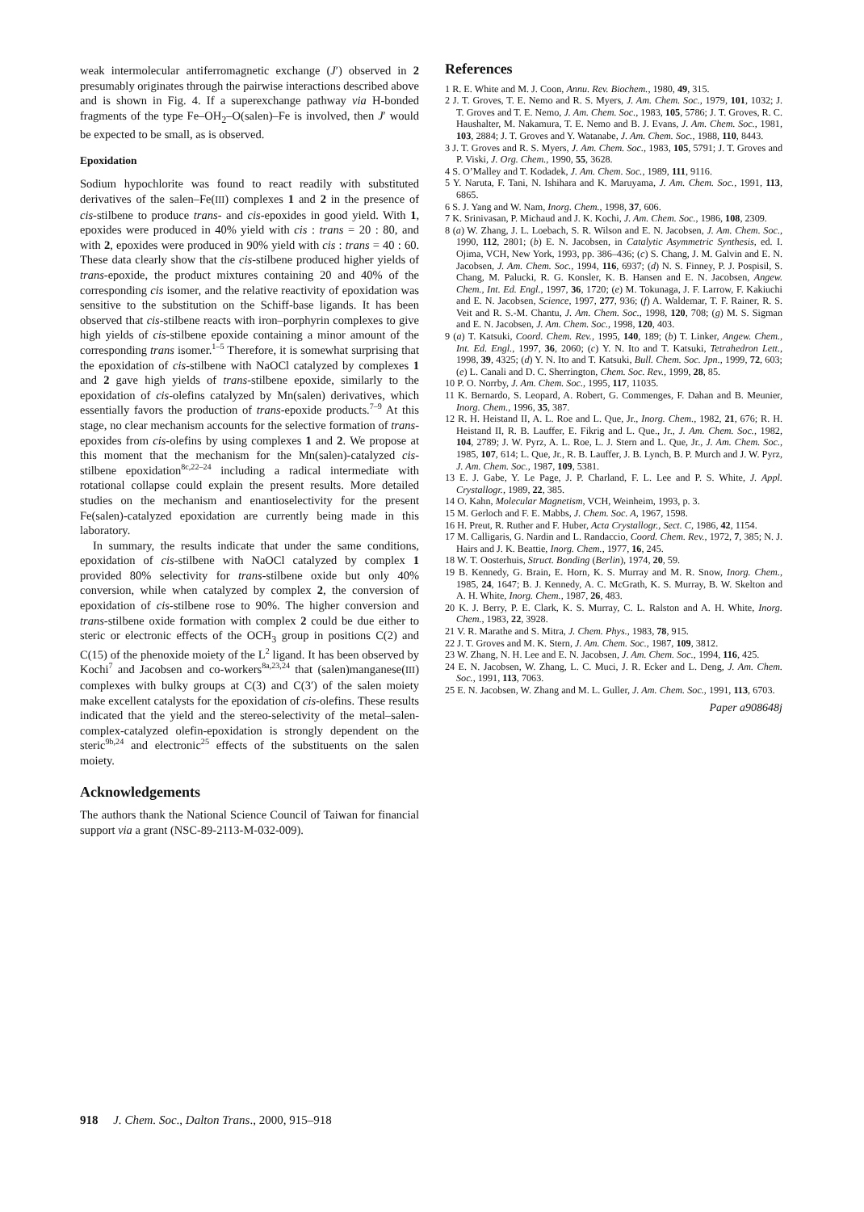weak intermolecular antiferromagnetic exchange (J′) observed in 2 presumably originates through the pairwise interactions described above and is shown in Fig. 4. If a superexchange pathway via H-bonded fragments of the type Fe–OH<sub>2</sub>–O(salen)–Fe is involved, then J′ would be expected to be small, as is observed.
Epoxidation
Sodium hypochlorite was found to react readily with substituted derivatives of the salen–Fe(III) complexes 1 and 2 in the presence of cis-stilbene to produce trans- and cis-epoxides in good yield. With 1, epoxides were produced in 40% yield with cis : trans = 20 : 80, and with 2, epoxides were produced in 90% yield with cis : trans = 40 : 60. These data clearly show that the cis-stilbene produced higher yields of trans-epoxide, the product mixtures containing 20 and 40% of the corresponding cis isomer, and the relative reactivity of epoxidation was sensitive to the substitution on the Schiff-base ligands. It has been observed that cis-stilbene reacts with iron–porphyrin complexes to give high yields of cis-stilbene epoxide containing a minor amount of the corresponding trans isomer.<sup>1–5</sup> Therefore, it is somewhat surprising that the epoxidation of cis-stilbene with NaOCl catalyzed by complexes 1 and 2 gave high yields of trans-stilbene epoxide, similarly to the epoxidation of cis-olefins catalyzed by Mn(salen) derivatives, which essentially favors the production of trans-epoxide products.<sup>7–9</sup> At this stage, no clear mechanism accounts for the selective formation of trans-epoxides from cis-olefins by using complexes 1 and 2. We propose at this moment that the mechanism for the Mn(salen)-catalyzed cis-stilbene epoxidation<sup>8c,22–24</sup> including a radical intermediate with rotational collapse could explain the present results. More detailed studies on the mechanism and enantioselectivity for the present Fe(salen)-catalyzed epoxidation are currently being made in this laboratory.
In summary, the results indicate that under the same conditions, epoxidation of cis-stilbene with NaOCl catalyzed by complex 1 provided 80% selectivity for trans-stilbene oxide but only 40% conversion, while when catalyzed by complex 2, the conversion of epoxidation of cis-stilbene rose to 90%. The higher conversion and trans-stilbene oxide formation with complex 2 could be due either to steric or electronic effects of the OCH<sub>3</sub> group in positions C(2) and C(15) of the phenoxide moiety of the L<sup>2</sup> ligand. It has been observed by Kochi<sup>7</sup> and Jacobsen and co-workers<sup>8a,23,24</sup> that (salen)manganese(III) complexes with bulky groups at C(3) and C(3′) of the salen moiety make excellent catalysts for the epoxidation of cis-olefins. These results indicated that the yield and the stereo-selectivity of the metal–salen-complex-catalyzed olefin-epoxidation is strongly dependent on the steric<sup>9b,24</sup> and electronic<sup>25</sup> effects of the substituents on the salen moiety.
Acknowledgements
The authors thank the National Science Council of Taiwan for financial support via a grant (NSC-89-2113-M-032-009).
References
1 R. E. White and M. J. Coon, Annu. Rev. Biochem., 1980, 49, 315.
2 J. T. Groves, T. E. Nemo and R. S. Myers, J. Am. Chem. Soc., 1979, 101, 1032; J. T. Groves and T. E. Nemo, J. Am. Chem. Soc., 1983, 105, 5786; J. T. Groves, R. C. Haushalter, M. Nakamura, T. E. Nemo and B. J. Evans, J. Am. Chem. Soc., 1981, 103, 2884; J. T. Groves and Y. Watanabe, J. Am. Chem. Soc., 1988, 110, 8443.
3 J. T. Groves and R. S. Myers, J. Am. Chem. Soc., 1983, 105, 5791; J. T. Groves and P. Viski, J. Org. Chem., 1990, 55, 3628.
4 S. O’Malley and T. Kodadek, J. Am. Chem. Soc., 1989, 111, 9116.
5 Y. Naruta, F. Tani, N. Ishihara and K. Maruyama, J. Am. Chem. Soc., 1991, 113, 6865.
6 S. J. Yang and W. Nam, Inorg. Chem., 1998, 37, 606.
7 K. Srinivasan, P. Michaud and J. K. Kochi, J. Am. Chem. Soc., 1986, 108, 2309.
8 (a) W. Zhang, J. L. Loebach, S. R. Wilson and E. N. Jacobsen, J. Am. Chem. Soc., 1990, 112, 2801; (b) E. N. Jacobsen, in Catalytic Asymmetric Synthesis, ed. I. Ojima, VCH, New York, 1993, pp. 386–436; (c) S. Chang, J. M. Galvin and E. N. Jacobsen, J. Am. Chem. Soc., 1994, 116, 6937; (d) N. S. Finney, P. J. Pospisil, S. Chang, M. Palucki, R. G. Konsler, K. B. Hansen and E. N. Jacobsen, Angew. Chem., Int. Ed. Engl., 1997, 36, 1720; (e) M. Tokunaga, J. F. Larrow, F. Kakiuchi and E. N. Jacobsen, Science, 1997, 277, 936; (f) A. Waldemar, T. F. Rainer, R. S. Veit and R. S.-M. Chantu, J. Am. Chem. Soc., 1998, 120, 708; (g) M. S. Sigman and E. N. Jacobsen, J. Am. Chem. Soc., 1998, 120, 403.
9 (a) T. Katsuki, Coord. Chem. Rev., 1995, 140, 189; (b) T. Linker, Angew. Chem., Int. Ed. Engl., 1997, 36, 2060; (c) Y. N. Ito and T. Katsuki, Tetrahedron Lett., 1998, 39, 4325; (d) Y. N. Ito and T. Katsuki, Bull. Chem. Soc. Jpn., 1999, 72, 603; (e) L. Canali and D. C. Sherrington, Chem. Soc. Rev., 1999, 28, 85.
10 P. O. Norrby, J. Am. Chem. Soc., 1995, 117, 11035.
11 K. Bernardo, S. Leopard, A. Robert, G. Commenges, F. Dahan and B. Meunier, Inorg. Chem., 1996, 35, 387.
12 R. H. Heistand II, A. L. Roe and L. Que, Jr., Inorg. Chem., 1982, 21, 676; R. H. Heistand II, R. B. Lauffer, E. Fikrig and L. Que., Jr., J. Am. Chem. Soc., 1982, 104, 2789; J. W. Pyrz, A. L. Roe, L. J. Stern and L. Que, Jr., J. Am. Chem. Soc., 1985, 107, 614; L. Que, Jr., R. B. Lauffer, J. B. Lynch, B. P. Murch and J. W. Pyrz, J. Am. Chem. Soc., 1987, 109, 5381.
13 E. J. Gabe, Y. Le Page, J. P. Charland, F. L. Lee and P. S. White, J. Appl. Crystallogr., 1989, 22, 385.
14 O. Kahn, Molecular Magnetism, VCH, Weinheim, 1993, p. 3.
15 M. Gerloch and F. E. Mabbs, J. Chem. Soc. A, 1967, 1598.
16 H. Preut, R. Ruther and F. Huber, Acta Crystallogr., Sect. C, 1986, 42, 1154.
17 M. Calligaris, G. Nardin and L. Randaccio, Coord. Chem. Rev., 1972, 7, 385; N. J. Hairs and J. K. Beattie, Inorg. Chem., 1977, 16, 245.
18 W. T. Oosterhuis, Struct. Bonding (Berlin), 1974, 20, 59.
19 B. Kennedy, G. Brain, E. Horn, K. S. Murray and M. R. Snow, Inorg. Chem., 1985, 24, 1647; B. J. Kennedy, A. C. McGrath, K. S. Murray, B. W. Skelton and A. H. White, Inorg. Chem., 1987, 26, 483.
20 K. J. Berry, P. E. Clark, K. S. Murray, C. L. Ralston and A. H. White, Inorg. Chem., 1983, 22, 3928.
21 V. R. Marathe and S. Mitra, J. Chem. Phys., 1983, 78, 915.
22 J. T. Groves and M. K. Stern, J. Am. Chem. Soc., 1987, 109, 3812.
23 W. Zhang, N. H. Lee and E. N. Jacobsen, J. Am. Chem. Soc., 1994, 116, 425.
24 E. N. Jacobsen, W. Zhang, L. C. Muci, J. R. Ecker and L. Deng, J. Am. Chem. Soc., 1991, 113, 7063.
25 E. N. Jacobsen, W. Zhang and M. L. Guller, J. Am. Chem. Soc., 1991, 113, 6703.
Paper a908648j
918 J. Chem. Soc., Dalton Trans., 2000, 915–918